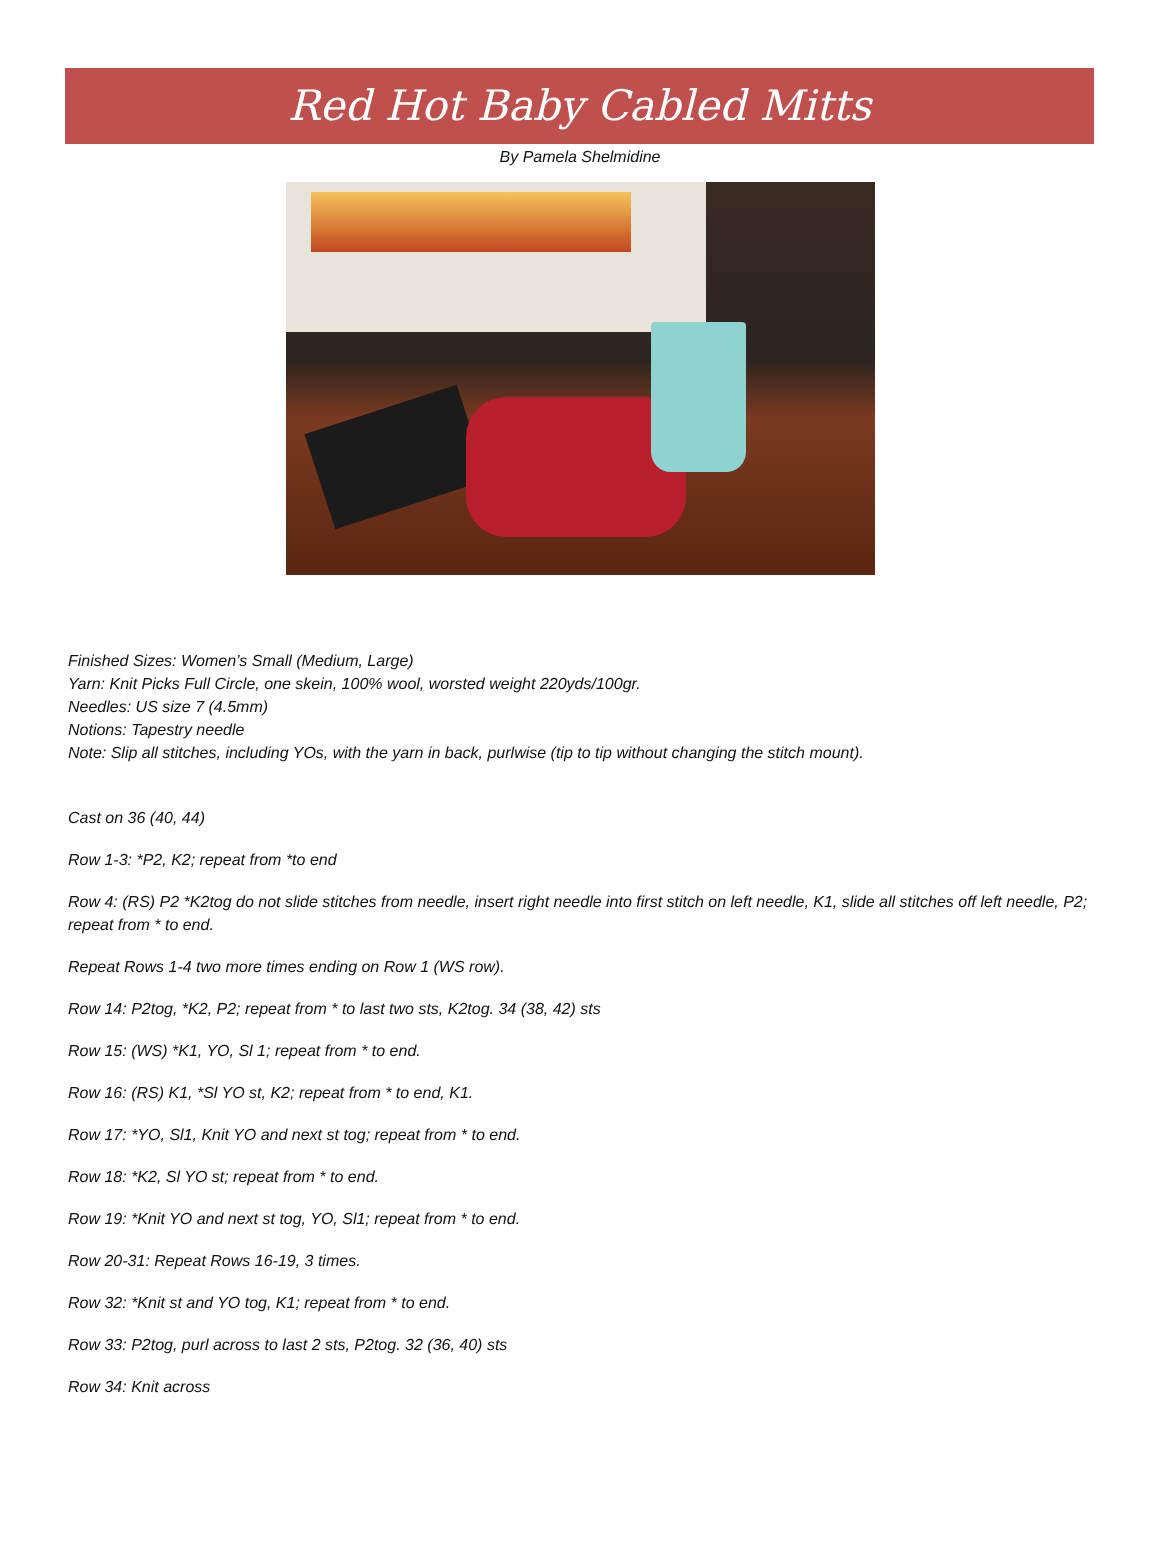Red Hot Baby Cabled Mitts
By Pamela Shelmidine
Finished Sizes: Women’s Small (Medium, Large)
Yarn: Knit Picks Full Circle, one skein, 100% wool, worsted weight 220yds/100gr.
Needles: US size 7 (4.5mm)
Notions: Tapestry needle
Note: Slip all stitches, including YOs, with the yarn in back, purlwise (tip to tip without changing the stitch mount).
Cast on 36 (40, 44)
Row 1-3: *P2, K2; repeat from *to end
Row 4: (RS) P2 *K2tog do not slide stitches from needle, insert right needle into first stitch on left needle, K1, slide all stitches off left needle, P2; repeat from * to end.
Repeat Rows 1-4 two more times ending on Row 1 (WS row).
Row 14: P2tog, *K2, P2; repeat from * to last two sts, K2tog. 34 (38, 42) sts
Row 15: (WS) *K1, YO, Sl 1; repeat from * to end.
Row 16: (RS) K1, *Sl YO st, K2; repeat from * to end, K1.
Row 17: *YO, Sl1, Knit YO and next st tog; repeat from * to end.
Row 18: *K2, Sl YO st; repeat from * to end.
Row 19: *Knit YO and next st tog, YO, Sl1; repeat from * to end.
Row 20-31: Repeat Rows 16-19, 3 times.
Row 32: *Knit st and YO tog, K1; repeat from * to end.
Row 33: P2tog, purl across to last 2 sts, P2tog. 32 (36, 40) sts
Row 34: Knit across